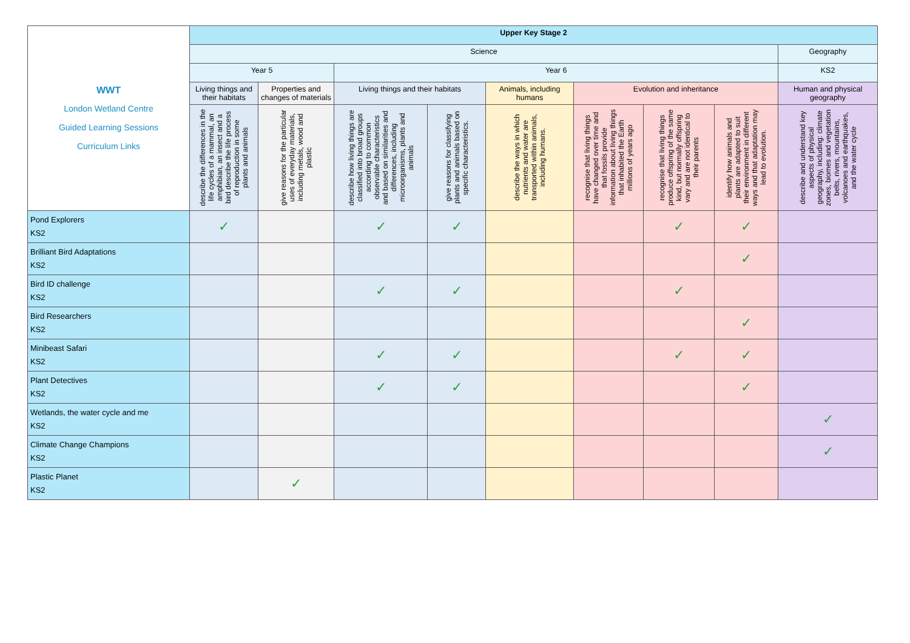| WWT London Wetland Centre Guided Learning Sessions Curriculum Links | Upper Key Stage 2 | | | | | | | | |
| | Science | | | | | | | | Geography |
| | Year 5 | | Year 6 | | | | | | KS2 |
| | Living things and their habitats | Properties and changes of materials | Living things and their habitats | | Animals, including humans | Evolution and inheritance | | | Human and physical geography |
| | describe the differences in the life cycles of a mammal, an amphibian, an insect and a bird describe the life process of reproduction in some plants and animals | give reasons for the particular uses of everyday materials, including metals, wood and plastic | describe how living things are classified into broad groups according to common observable characteristics and based on similarities and differences, including microorganisms, plants and animals | give reasons for classifying plants and animals based on specific characteristics. | describe the ways in which nutrients and water are transported within animals, including humans. | recognise that living things have changed over time and that fossils provide information about living things that inhabited the Earth millions of years ago | recognise that living things produce offspring of the same kind, but normally offspring vary and are not identical to their parents | identify how animals and plants are adapted to suit their environment in different ways and that adaptation may lead to evolution. | describe and understand key aspects of physical geography, including: climate zones, biomes and vegetation belts, rivers, mountains, volcanoes and earthquakes, and the water cycle |
| Pond Explorers KS2 | ✓ | | ✓ | ✓ | | | ✓ | ✓ | |
| Brilliant Bird Adaptations KS2 | | | | | | | | ✓ | |
| Bird ID challenge KS2 | | | ✓ | ✓ | | | ✓ | | |
| Bird Researchers KS2 | | | | | | | | ✓ | |
| Minibeast Safari KS2 | | | ✓ | ✓ | | | ✓ | ✓ | |
| Plant Detectives KS2 | | | ✓ | ✓ | | | | ✓ | |
| Wetlands, the water cycle and me KS2 | | | | | | | | | ✓ |
| Climate Change Champions KS2 | | | | | | | | | ✓ |
| Plastic Planet KS2 | | ✓ | | | | | | | |